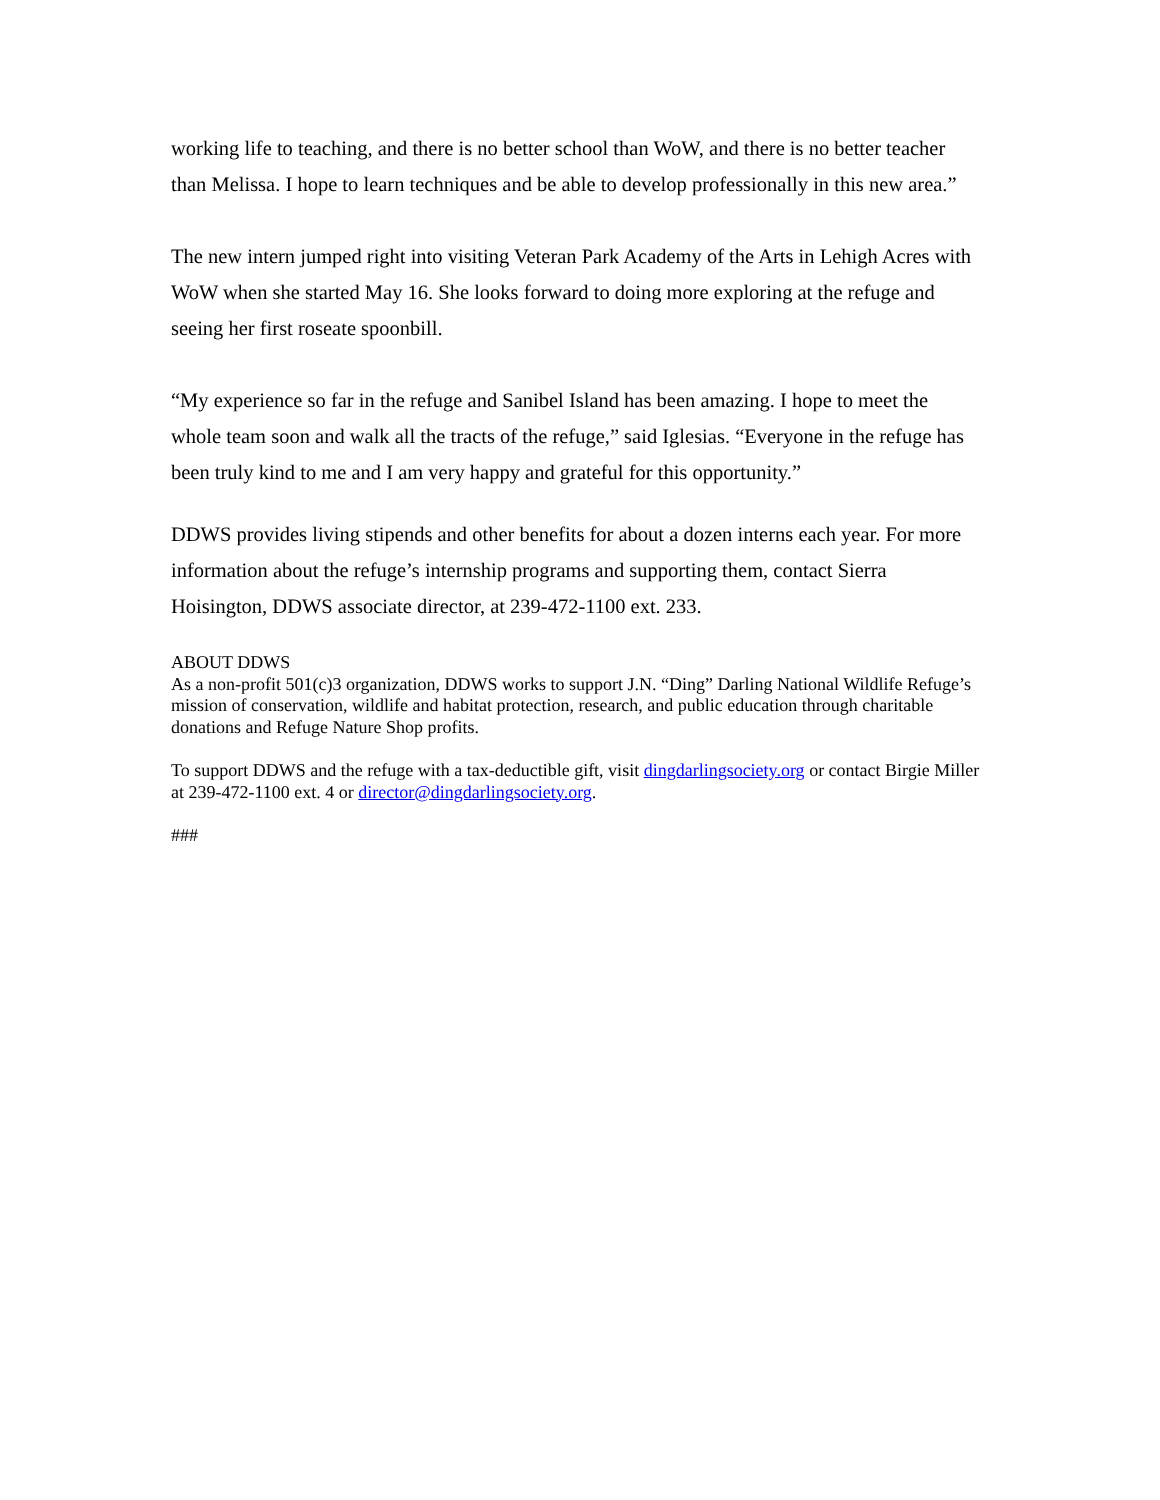working life to teaching, and there is no better school than WoW, and there is no better teacher than Melissa. I hope to learn techniques and be able to develop professionally in this new area.”
The new intern jumped right into visiting Veteran Park Academy of the Arts in Lehigh Acres with WoW when she started May 16. She looks forward to doing more exploring at the refuge and seeing her first roseate spoonbill.
“My experience so far in the refuge and Sanibel Island has been amazing. I hope to meet the whole team soon and walk all the tracts of the refuge,” said Iglesias. “Everyone in the refuge has been truly kind to me and I am very happy and grateful for this opportunity.”
DDWS provides living stipends and other benefits for about a dozen interns each year. For more information about the refuge’s internship programs and supporting them, contact Sierra Hoisington, DDWS associate director, at 239-472-1100 ext. 233.
ABOUT DDWS
As a non-profit 501(c)3 organization, DDWS works to support J.N. “Ding” Darling National Wildlife Refuge’s mission of conservation, wildlife and habitat protection, research, and public education through charitable donations and Refuge Nature Shop profits.
To support DDWS and the refuge with a tax-deductible gift, visit dingdarlingsociety.org or contact Birgie Miller at 239-472-1100 ext. 4 or director@dingdarlingsociety.org.
###